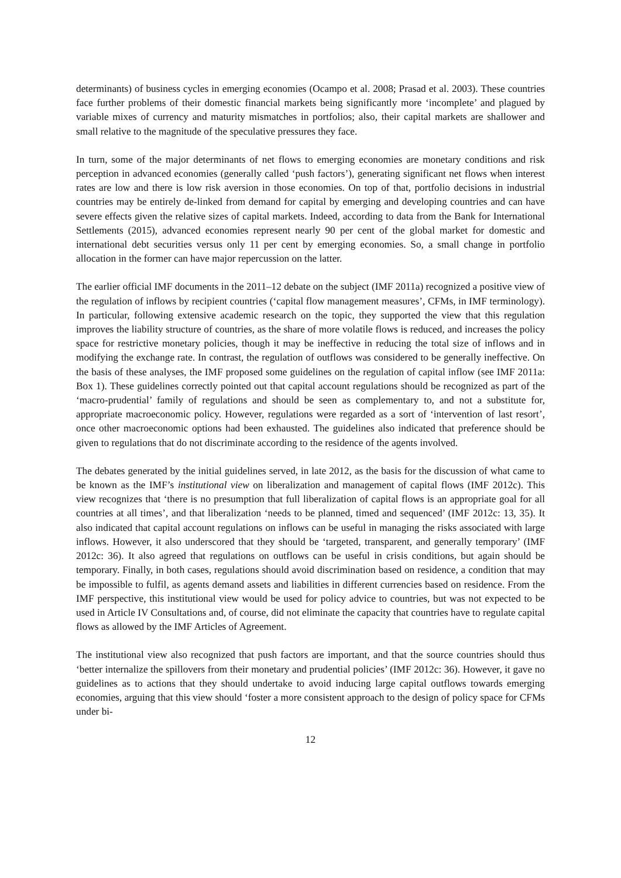determinants) of business cycles in emerging economies (Ocampo et al. 2008; Prasad et al. 2003). These countries face further problems of their domestic financial markets being significantly more ‘incomplete’ and plagued by variable mixes of currency and maturity mismatches in portfolios; also, their capital markets are shallower and small relative to the magnitude of the speculative pressures they face.
In turn, some of the major determinants of net flows to emerging economies are monetary conditions and risk perception in advanced economies (generally called ‘push factors’), generating significant net flows when interest rates are low and there is low risk aversion in those economies. On top of that, portfolio decisions in industrial countries may be entirely de-linked from demand for capital by emerging and developing countries and can have severe effects given the relative sizes of capital markets. Indeed, according to data from the Bank for International Settlements (2015), advanced economies represent nearly 90 per cent of the global market for domestic and international debt securities versus only 11 per cent by emerging economies. So, a small change in portfolio allocation in the former can have major repercussion on the latter.
The earlier official IMF documents in the 2011–12 debate on the subject (IMF 2011a) recognized a positive view of the regulation of inflows by recipient countries (‘capital flow management measures’, CFMs, in IMF terminology). In particular, following extensive academic research on the topic, they supported the view that this regulation improves the liability structure of countries, as the share of more volatile flows is reduced, and increases the policy space for restrictive monetary policies, though it may be ineffective in reducing the total size of inflows and in modifying the exchange rate. In contrast, the regulation of outflows was considered to be generally ineffective. On the basis of these analyses, the IMF proposed some guidelines on the regulation of capital inflow (see IMF 2011a: Box 1). These guidelines correctly pointed out that capital account regulations should be recognized as part of the ‘macro-prudential’ family of regulations and should be seen as complementary to, and not a substitute for, appropriate macroeconomic policy. However, regulations were regarded as a sort of ‘intervention of last resort’, once other macroeconomic options had been exhausted. The guidelines also indicated that preference should be given to regulations that do not discriminate according to the residence of the agents involved.
The debates generated by the initial guidelines served, in late 2012, as the basis for the discussion of what came to be known as the IMF’s institutional view on liberalization and management of capital flows (IMF 2012c). This view recognizes that ‘there is no presumption that full liberalization of capital flows is an appropriate goal for all countries at all times’, and that liberalization ‘needs to be planned, timed and sequenced’ (IMF 2012c: 13, 35). It also indicated that capital account regulations on inflows can be useful in managing the risks associated with large inflows. However, it also underscored that they should be ‘targeted, transparent, and generally temporary’ (IMF 2012c: 36). It also agreed that regulations on outflows can be useful in crisis conditions, but again should be temporary. Finally, in both cases, regulations should avoid discrimination based on residence, a condition that may be impossible to fulfil, as agents demand assets and liabilities in different currencies based on residence. From the IMF perspective, this institutional view would be used for policy advice to countries, but was not expected to be used in Article IV Consultations and, of course, did not eliminate the capacity that countries have to regulate capital flows as allowed by the IMF Articles of Agreement.
The institutional view also recognized that push factors are important, and that the source countries should thus ‘better internalize the spillovers from their monetary and prudential policies’ (IMF 2012c: 36). However, it gave no guidelines as to actions that they should undertake to avoid inducing large capital outflows towards emerging economies, arguing that this view should ‘foster a more consistent approach to the design of policy space for CFMs under bi-
12